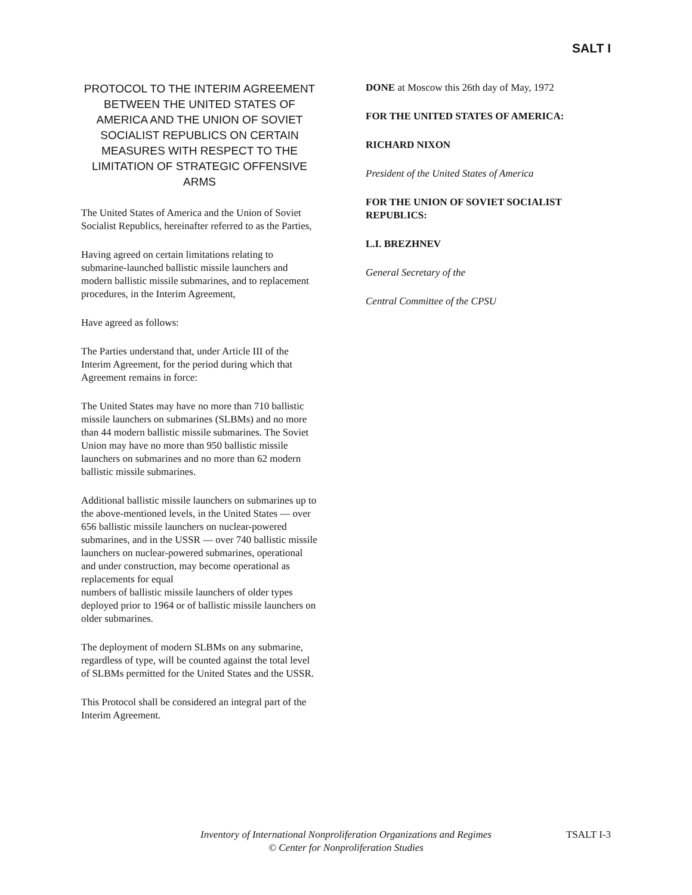SALT I
PROTOCOL TO THE INTERIM AGREEMENT BETWEEN THE UNITED STATES OF AMERICA AND THE UNION OF SOVIET SOCIALIST REPUBLICS ON CERTAIN MEASURES WITH RESPECT TO THE LIMITATION OF STRATEGIC OFFENSIVE ARMS
The United States of America and the Union of Soviet Socialist Republics, hereinafter referred to as the Parties,
Having agreed on certain limitations relating to submarine-launched ballistic missile launchers and modern ballistic missile submarines, and to replacement procedures, in the Interim Agreement,
Have agreed as follows:
The Parties understand that, under Article III of the Interim Agreement, for the period during which that Agreement remains in force:
The United States may have no more than 710 ballistic missile launchers on submarines (SLBMs) and no more than 44 modern ballistic missile submarines. The Soviet Union may have no more than 950 ballistic missile launchers on submarines and no more than 62 modern ballistic missile submarines.
Additional ballistic missile launchers on submarines up to the above-mentioned levels, in the United States — over 656 ballistic missile launchers on nuclear-powered submarines, and in the USSR — over 740 ballistic missile launchers on nuclear-powered submarines, operational and under construction, may become operational as replacements for equal
numbers of ballistic missile launchers of older types deployed prior to 1964 or of ballistic missile launchers on older submarines.
The deployment of modern SLBMs on any submarine, regardless of type, will be counted against the total level of SLBMs permitted for the United States and the USSR.
This Protocol shall be considered an integral part of the Interim Agreement.
DONE at Moscow this 26th day of May, 1972
FOR THE UNITED STATES OF AMERICA:
RICHARD NIXON
President of the United States of America
FOR THE UNION OF SOVIET SOCIALIST REPUBLICS:
L.I. BREZHNEV
General Secretary of the
Central Committee of the CPSU
Inventory of International Nonproliferation Organizations and Regimes
© Center for Nonproliferation Studies
TSALT I-3